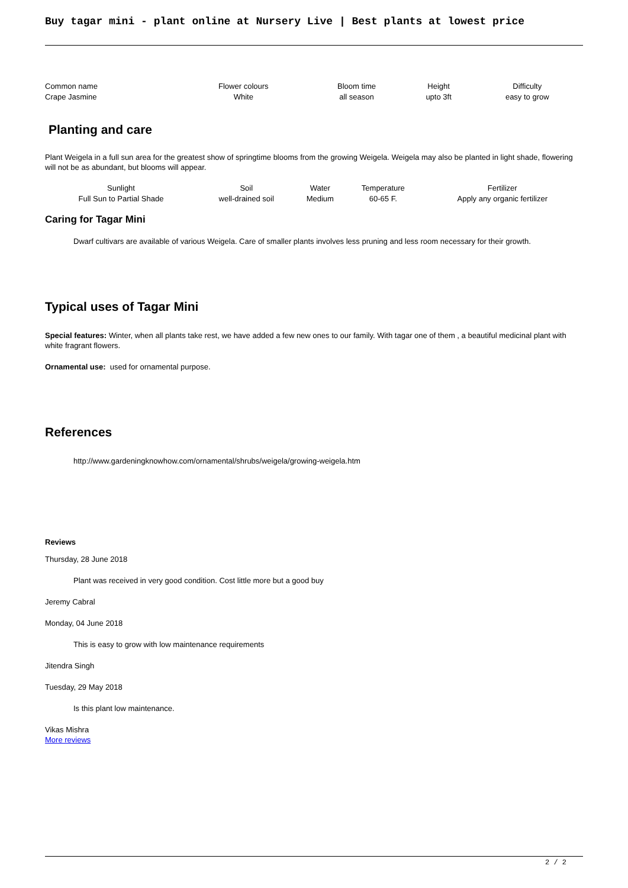Buy tagar mini - plant online at Nursery Live | Best plants at lowest price
| Common name Crape Jasmine | Flower colours White | Bloom time all season | Height upto 3ft | Difficulty easy to grow |
Planting and care
Plant Weigela in a full sun area for the greatest show of springtime blooms from the growing Weigela. Weigela may also be planted in light shade, flowering will not be as abundant, but blooms will appear.
| Sunlight Full Sun to Partial Shade | Soil well-drained soil | Water Medium | Temperature 60-65 F. | Fertilizer Apply any organic fertilizer |
Caring for Tagar Mini
Dwarf cultivars are available of various Weigela. Care of smaller plants involves less pruning and less room necessary for their growth.
Typical uses of Tagar Mini
Special features: Winter, when all plants take rest, we have added a few new ones to our family. With tagar one of them , a beautiful medicinal plant with white fragrant flowers.
Ornamental use: used for ornamental purpose.
References
http://www.gardeningknowhow.com/ornamental/shrubs/weigela/growing-weigela.htm
Reviews
Thursday, 28 June 2018
Plant was received in very good condition. Cost little more but a good buy
Jeremy Cabral
Monday, 04 June 2018
This is easy to grow with low maintenance requirements
Jitendra Singh
Tuesday, 29 May 2018
Is this plant low maintenance.
Vikas Mishra
More reviews
2 / 2